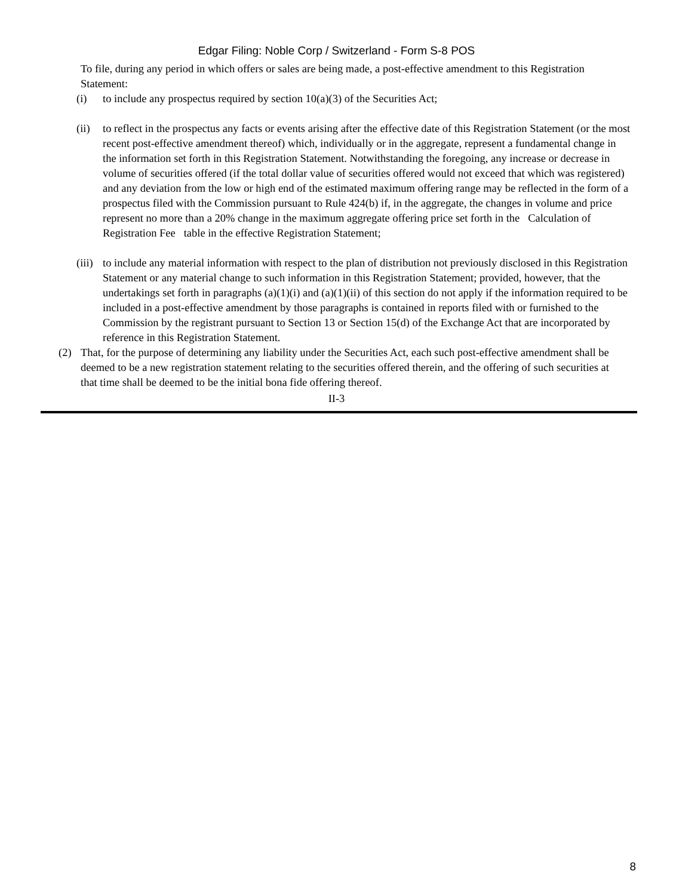Edgar Filing: Noble Corp / Switzerland - Form S-8 POS
To file, during any period in which offers or sales are being made, a post-effective amendment to this Registration Statement:
(i) to include any prospectus required by section 10(a)(3) of the Securities Act;
(ii)
to reflect in the prospectus any facts or events arising after the effective date of this Registration Statement (or the most recent post-effective amendment thereof) which, individually or in the aggregate, represent a fundamental change in the information set forth in this Registration Statement. Notwithstanding the foregoing, any increase or decrease in volume of securities offered (if the total dollar value of securities offered would not exceed that which was registered) and any deviation from the low or high end of the estimated maximum offering range may be reflected in the form of a prospectus filed with the Commission pursuant to Rule 424(b) if, in the aggregate, the changes in volume and price represent no more than a 20% change in the maximum aggregate offering price set forth in the Calculation of Registration Fee table in the effective Registration Statement;
(iii)
to include any material information with respect to the plan of distribution not previously disclosed in this Registration Statement or any material change to such information in this Registration Statement; provided, however, that the undertakings set forth in paragraphs (a)(1)(i) and (a)(1)(ii) of this section do not apply if the information required to be included in a post-effective amendment by those paragraphs is contained in reports filed with or furnished to the Commission by the registrant pursuant to Section 13 or Section 15(d) of the Exchange Act that are incorporated by reference in this Registration Statement.
(2) That, for the purpose of determining any liability under the Securities Act, each such post-effective amendment shall be deemed to be a new registration statement relating to the securities offered therein, and the offering of such securities at that time shall be deemed to be the initial bona fide offering thereof.
II-3
8